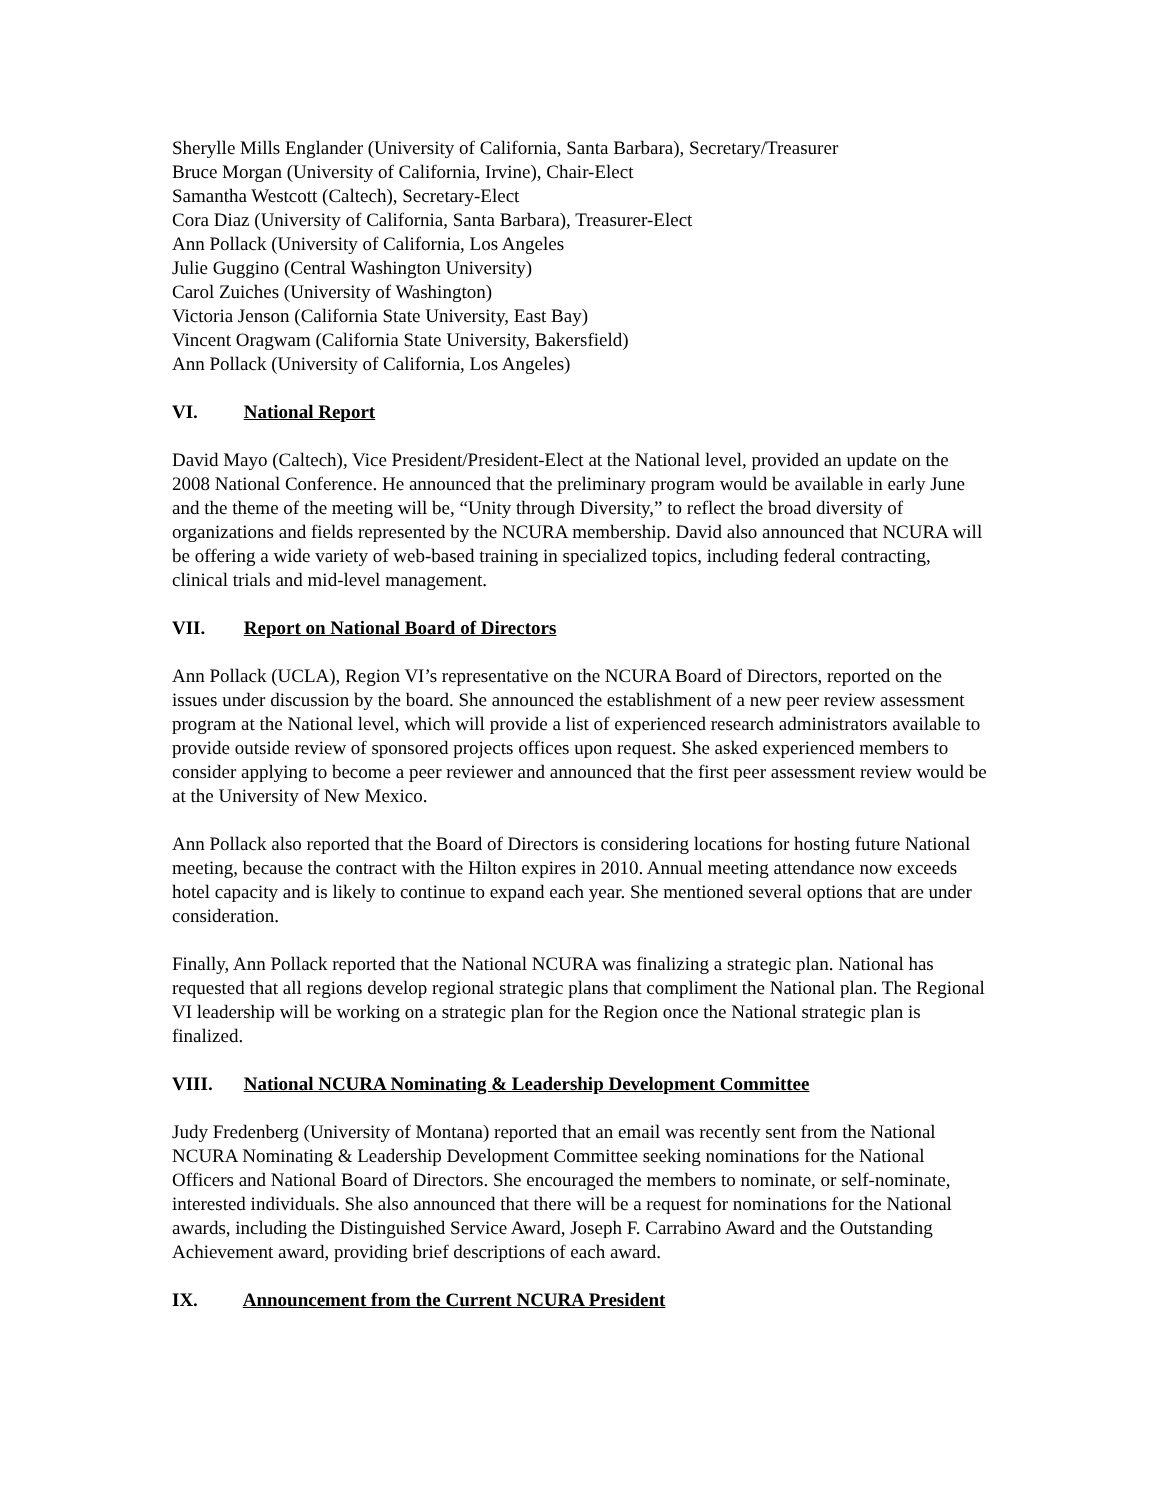Sherylle Mills Englander (University of California, Santa Barbara), Secretary/Treasurer
Bruce Morgan (University of California, Irvine), Chair-Elect
Samantha Westcott (Caltech), Secretary-Elect
Cora Diaz (University of California, Santa Barbara), Treasurer-Elect
Ann Pollack (University of California, Los Angeles
Julie Guggino (Central Washington University)
Carol Zuiches (University of Washington)
Victoria Jenson (California State University, East Bay)
Vincent Oragwam (California State University, Bakersfield)
Ann Pollack (University of California, Los Angeles)
VI. National Report
David Mayo (Caltech), Vice President/President-Elect at the National level, provided an update on the 2008 National Conference. He announced that the preliminary program would be available in early June and the theme of the meeting will be, “Unity through Diversity,” to reflect the broad diversity of organizations and fields represented by the NCURA membership. David also announced that NCURA will be offering a wide variety of web-based training in specialized topics, including federal contracting, clinical trials and mid-level management.
VII. Report on National Board of Directors
Ann Pollack (UCLA), Region VI’s representative on the NCURA Board of Directors, reported on the issues under discussion by the board. She announced the establishment of a new peer review assessment program at the National level, which will provide a list of experienced research administrators available to provide outside review of sponsored projects offices upon request. She asked experienced members to consider applying to become a peer reviewer and announced that the first peer assessment review would be at the University of New Mexico.
Ann Pollack also reported that the Board of Directors is considering locations for hosting future National meeting, because the contract with the Hilton expires in 2010. Annual meeting attendance now exceeds hotel capacity and is likely to continue to expand each year. She mentioned several options that are under consideration.
Finally, Ann Pollack reported that the National NCURA was finalizing a strategic plan. National has requested that all regions develop regional strategic plans that compliment the National plan. The Regional VI leadership will be working on a strategic plan for the Region once the National strategic plan is finalized.
VIII. National NCURA Nominating & Leadership Development Committee
Judy Fredenberg (University of Montana) reported that an email was recently sent from the National NCURA Nominating & Leadership Development Committee seeking nominations for the National Officers and National Board of Directors. She encouraged the members to nominate, or self-nominate, interested individuals. She also announced that there will be a request for nominations for the National awards, including the Distinguished Service Award, Joseph F. Carrabino Award and the Outstanding Achievement award, providing brief descriptions of each award.
IX. Announcement from the Current NCURA President